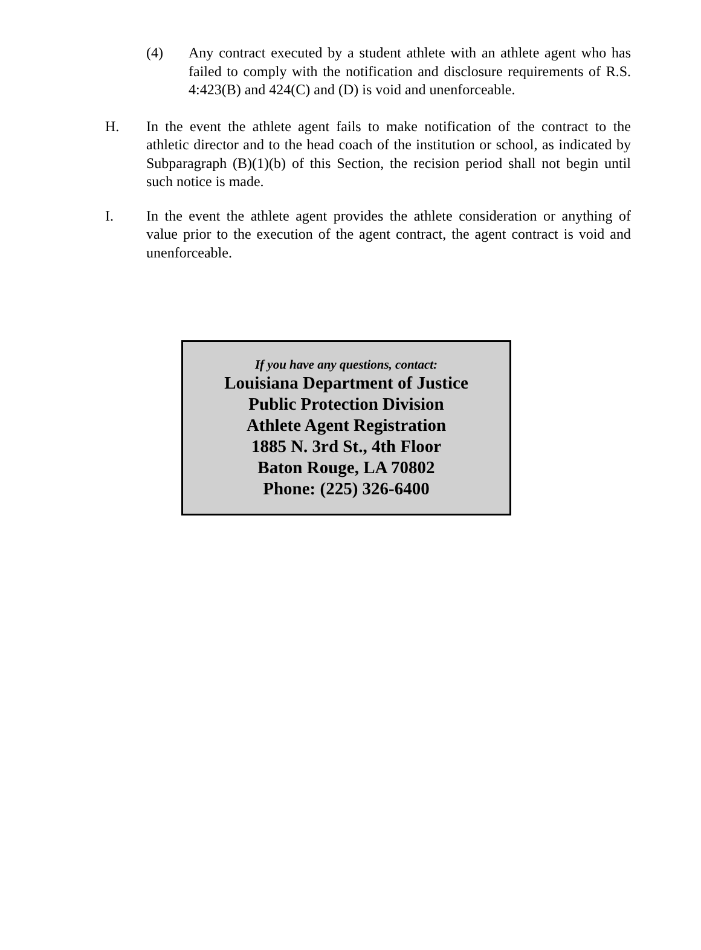(4) Any contract executed by a student athlete with an athlete agent who has failed to comply with the notification and disclosure requirements of R.S. 4:423(B) and 424(C) and (D) is void and unenforceable.
H. In the event the athlete agent fails to make notification of the contract to the athletic director and to the head coach of the institution or school, as indicated by Subparagraph (B)(1)(b) of this Section, the recision period shall not begin until such notice is made.
I. In the event the athlete agent provides the athlete consideration or anything of value prior to the execution of the agent contract, the agent contract is void and unenforceable.
If you have any questions, contact:
Louisiana Department of Justice
Public Protection Division
Athlete Agent Registration
1885 N. 3rd St., 4th Floor
Baton Rouge, LA 70802
Phone: (225) 326-6400